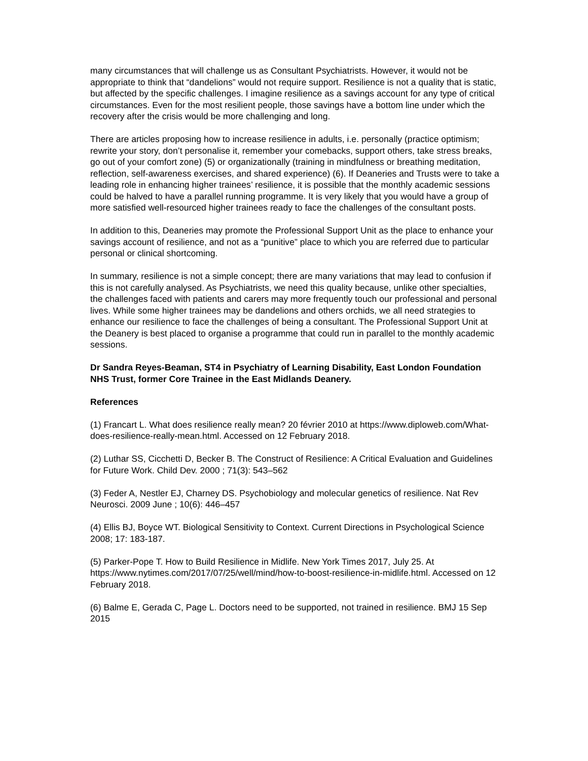many circumstances that will challenge us as Consultant Psychiatrists. However, it would not be appropriate to think that “dandelions” would not require support. Resilience is not a quality that is static, but affected by the specific challenges. I imagine resilience as a savings account for any type of critical circumstances. Even for the most resilient people, those savings have a bottom line under which the recovery after the crisis would be more challenging and long.
There are articles proposing how to increase resilience in adults, i.e. personally (practice optimism; rewrite your story, don’t personalise it, remember your comebacks, support others, take stress breaks, go out of your comfort zone) (5) or organizationally (training in mindfulness or breathing meditation, reflection, self-awareness exercises, and shared experience) (6). If Deaneries and Trusts were to take a leading role in enhancing higher trainees’ resilience, it is possible that the monthly academic sessions could be halved to have a parallel running programme. It is very likely that you would have a group of more satisfied well-resourced higher trainees ready to face the challenges of the consultant posts.
In addition to this, Deaneries may promote the Professional Support Unit as the place to enhance your savings account of resilience, and not as a “punitive” place to which you are referred due to particular personal or clinical shortcoming.
In summary, resilience is not a simple concept; there are many variations that may lead to confusion if this is not carefully analysed. As Psychiatrists, we need this quality because, unlike other specialties, the challenges faced with patients and carers may more frequently touch our professional and personal lives. While some higher trainees may be dandelions and others orchids, we all need strategies to enhance our resilience to face the challenges of being a consultant. The Professional Support Unit at the Deanery is best placed to organise a programme that could run in parallel to the monthly academic sessions.
Dr Sandra Reyes-Beaman, ST4 in Psychiatry of Learning Disability, East London Foundation NHS Trust, former Core Trainee in the East Midlands Deanery.
References
(1) Francart L. What does resilience really mean? 20 février 2010 at https://www.diploweb.com/What-does-resilience-really-mean.html. Accessed on 12 February 2018.
(2) Luthar SS, Cicchetti D, Becker B. The Construct of Resilience: A Critical Evaluation and Guidelines for Future Work. Child Dev. 2000 ; 71(3): 543–562
(3) Feder A, Nestler EJ, Charney DS. Psychobiology and molecular genetics of resilience. Nat Rev Neurosci. 2009 June ; 10(6): 446–457
(4) Ellis BJ, Boyce WT. Biological Sensitivity to Context. Current Directions in Psychological Science 2008; 17: 183-187.
(5) Parker-Pope T. How to Build Resilience in Midlife. New York Times 2017, July 25. At https://www.nytimes.com/2017/07/25/well/mind/how-to-boost-resilience-in-midlife.html. Accessed on 12 February 2018.
(6) Balme E, Gerada C, Page L. Doctors need to be supported, not trained in resilience. BMJ 15 Sep 2015